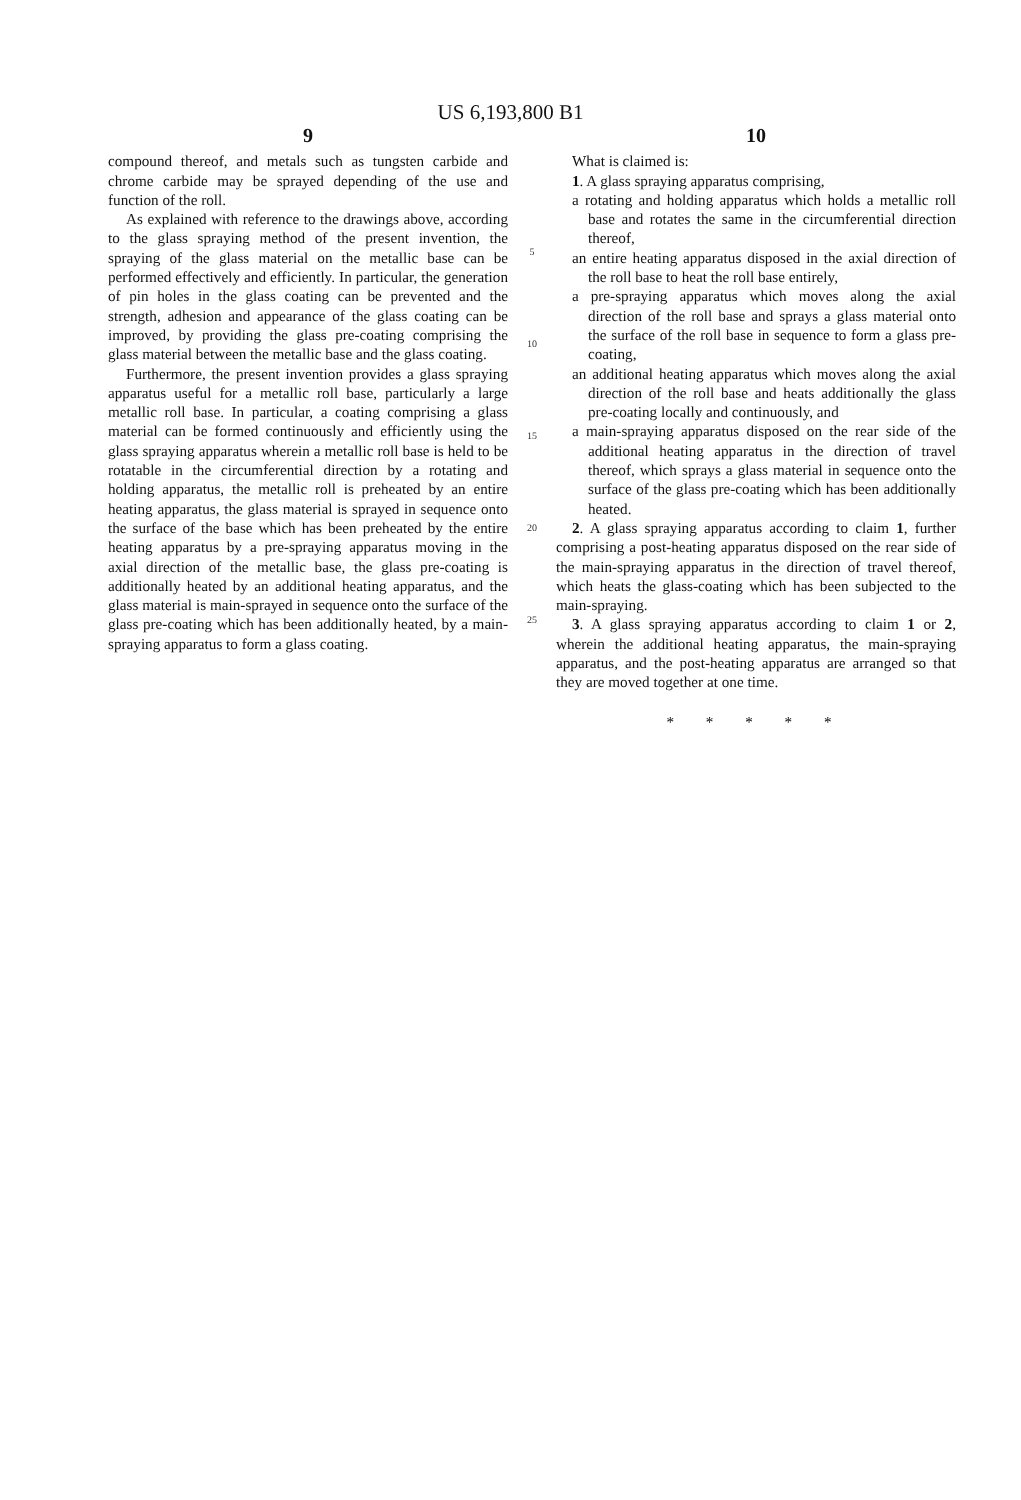US 6,193,800 B1
9
compound thereof, and metals such as tungsten carbide and chrome carbide may be sprayed depending of the use and function of the roll.
As explained with reference to the drawings above, according to the glass spraying method of the present invention, the spraying of the glass material on the metallic base can be performed effectively and efficiently. In particular, the generation of pin holes in the glass coating can be prevented and the strength, adhesion and appearance of the glass coating can be improved, by providing the glass pre-coating comprising the glass material between the metallic base and the glass coating.
Furthermore, the present invention provides a glass spraying apparatus useful for a metallic roll base, particularly a large metallic roll base. In particular, a coating comprising a glass material can be formed continuously and efficiently using the glass spraying apparatus wherein a metallic roll base is held to be rotatable in the circumferential direction by a rotating and holding apparatus, the metallic roll is preheated by an entire heating apparatus, the glass material is sprayed in sequence onto the surface of the base which has been preheated by the entire heating apparatus by a pre-spraying apparatus moving in the axial direction of the metallic base, the glass pre-coating is additionally heated by an additional heating apparatus, and the glass material is main-sprayed in sequence onto the surface of the glass pre-coating which has been additionally heated, by a main-spraying apparatus to form a glass coating.
5
10
15
20
25
10
What is claimed is:
1. A glass spraying apparatus comprising,
a rotating and holding apparatus which holds a metallic roll base and rotates the same in the circumferential direction thereof,
an entire heating apparatus disposed in the axial direction of the roll base to heat the roll base entirely,
a pre-spraying apparatus which moves along the axial direction of the roll base and sprays a glass material onto the surface of the roll base in sequence to form a glass pre-coating,
an additional heating apparatus which moves along the axial direction of the roll base and heats additionally the glass pre-coating locally and continuously, and
a main-spraying apparatus disposed on the rear side of the additional heating apparatus in the direction of travel thereof, which sprays a glass material in sequence onto the surface of the glass pre-coating which has been additionally heated.
2. A glass spraying apparatus according to claim 1, further comprising a post-heating apparatus disposed on the rear side of the main-spraying apparatus in the direction of travel thereof, which heats the glass-coating which has been subjected to the main-spraying.
3. A glass spraying apparatus according to claim 1 or 2, wherein the additional heating apparatus, the main-spraying apparatus, and the post-heating apparatus are arranged so that they are moved together at one time.
* * * * *